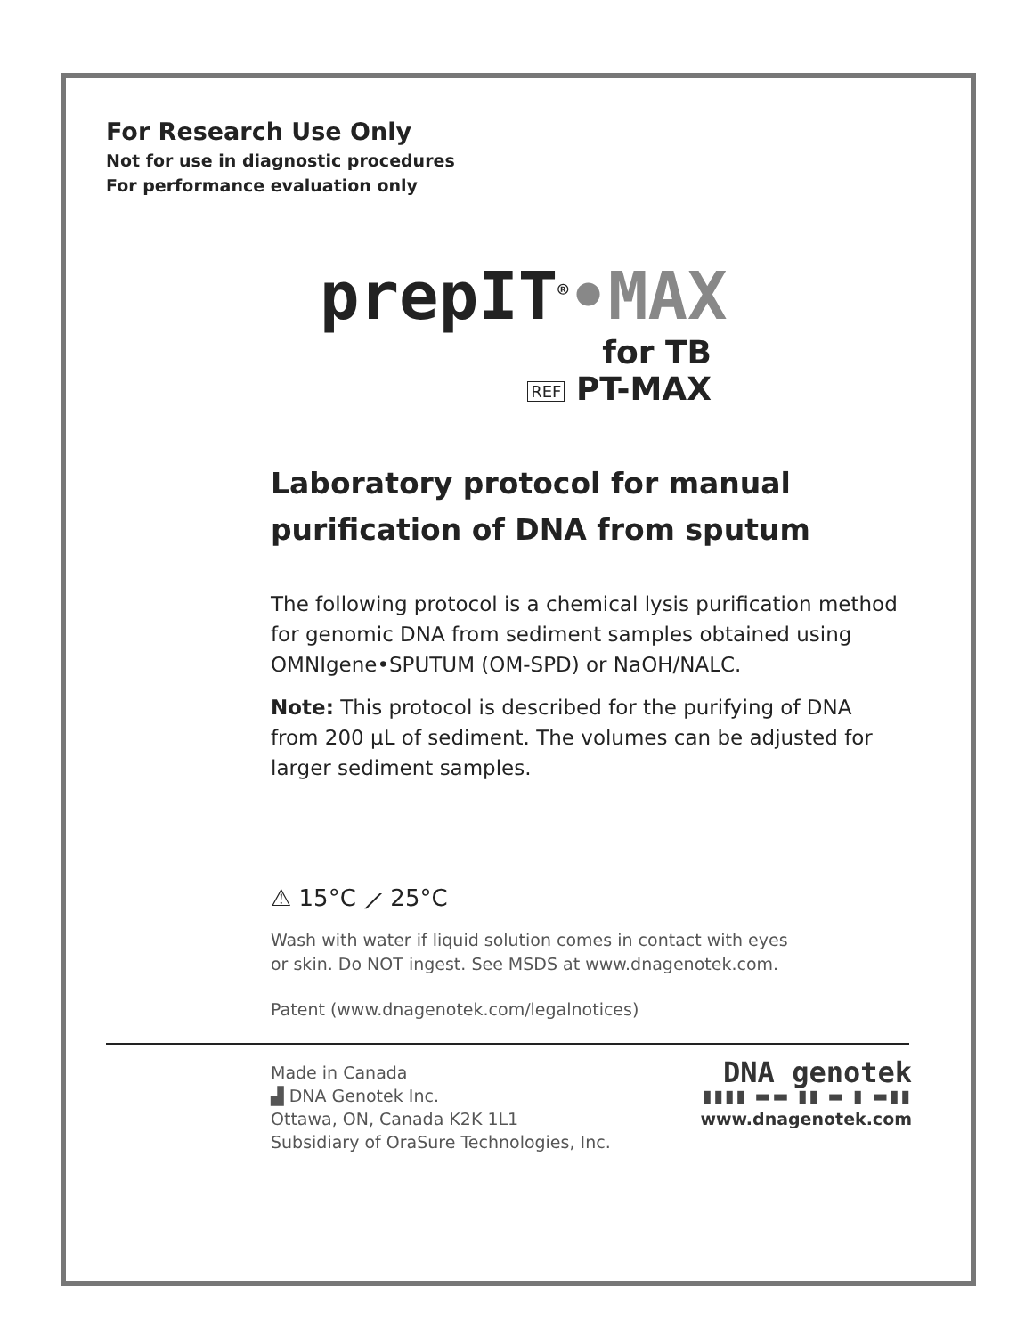For Research Use Only
Not for use in diagnostic procedures
For performance evaluation only
prepIT<sup>®</sup>•MAX
for TB
REF PT-MAX
Laboratory protocol for manual purification of DNA from sputum
The following protocol is a chemical lysis purification method for genomic DNA from sediment samples obtained using OMNIgene•SPUTUM (OM-SPD) or NaOH/NALC.
Note: This protocol is described for the purifying of DNA from 200 µL of sediment. The volumes can be adjusted for larger sediment samples.
⚠ 15°C ⟋ 25°C
Wash with water if liquid solution comes in contact with eyes
or skin. Do NOT ingest. See MSDS at www.dnagenotek.com.
Patent (www.dnagenotek.com/legalnotices)
Made in Canada
▟ DNA Genotek Inc.
Ottawa, ON, Canada K2K 1L1
Subsidiary of OraSure Technologies, Inc.
DNA genotek
▮▮▮▮ ▬▬ ▮▮ ▬ ▮ ▬▮▮
www.dnagenotek.com